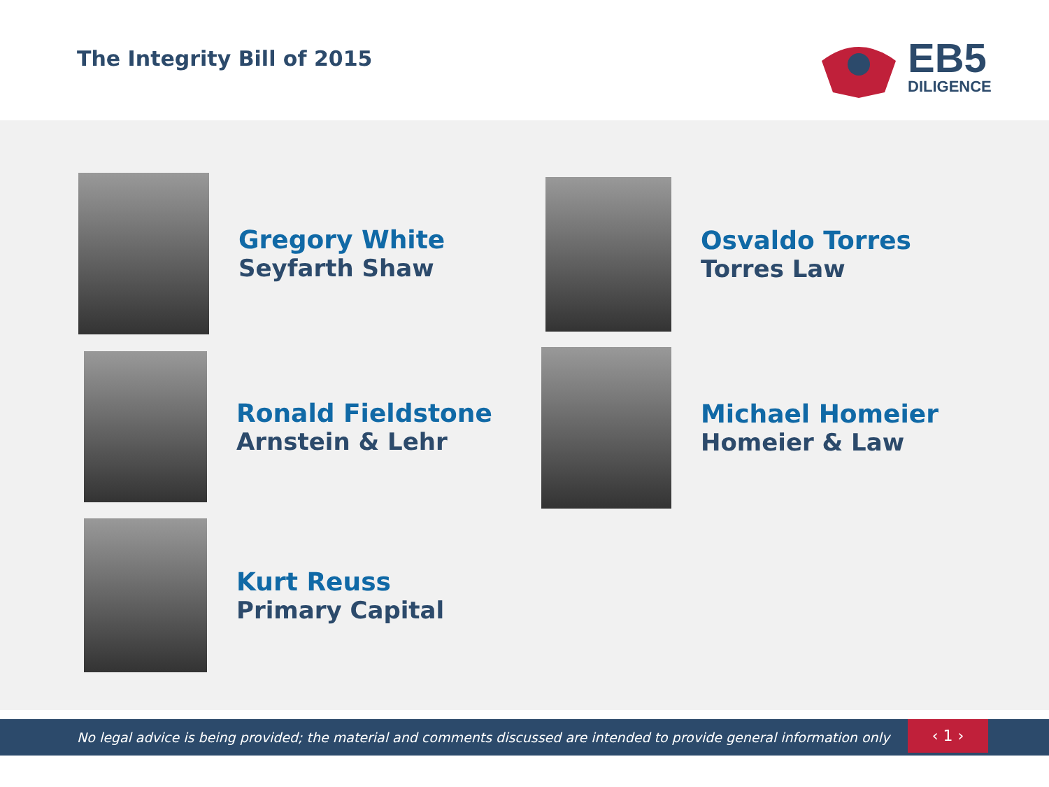The Integrity Bill of 2015
EB5
DILIGENCE
Gregory White
Seyfarth Shaw
Osvaldo Torres
Torres Law
Ronald Fieldstone
Arnstein & Lehr
Michael Homeier
Homeier & Law
Kurt Reuss
Primary Capital
No legal advice is being provided; the material and comments discussed are intended to provide general information only
‹ 1 ›